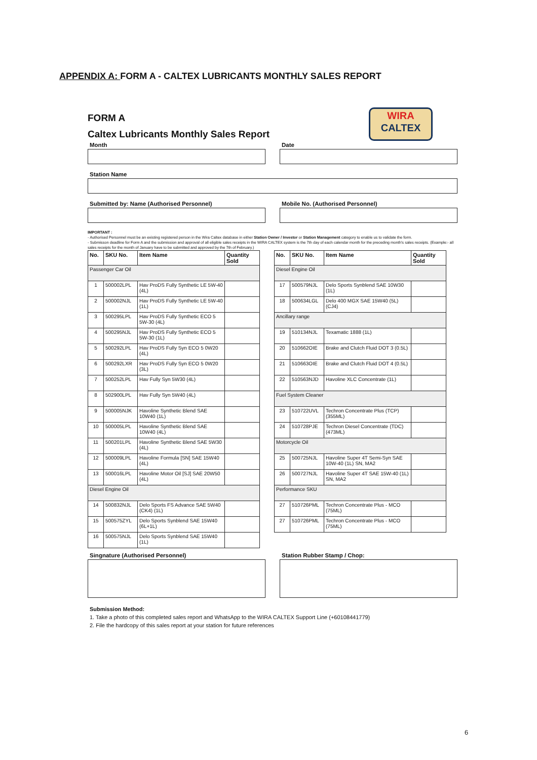APPENDIX A: FORM A - CALTEX LUBRICANTS MONTHLY SALES REPORT
WIRA
CALTEX
FORM A
Caltex Lubricants Monthly Sales Report
Month Date
Station Name
Submitted by: Name (Authorised Personnel)
Mobile No. (Authorised Personnel)
IMPORTANT :
- Authorised Personnel must be an existing registered person in the Wira Caltex database in either Station Owner / Investor or Station Management category to enable us to validate the form.
- Submisson deadline for Form A and the submission and approval of all eligible sales receipts in the WIRA CALTEX system is the 7th day of each calendar month for the preceding month's sales receipts. (Example:- all sales receipts for the month of January have to be submitted and approved by the 7th of February.)
| No. | SKU No. | Item Name | Quantity Sold |
| --- | --- | --- | --- |
| Passenger Car Oil | | | |
| 1 | 500002LPL | Hav ProDS Fully Synthetic LE 5W-40 (4L) | |
| 2 | 500002NJL | Hav ProDS Fully Synthetic LE 5W-40 (1L) | |
| 3 | 500295LPL | Hav ProDS Fully Synthetic ECO 5 5W-30 (4L) | |
| 4 | 500295NJL | Hav ProDS Fully Synthetic ECO 5 5W-30 (1L) | |
| 5 | 500292LPL | Hav ProDS Fully Syn ECO 5 0W20 (4L) | |
| 6 | 500292LXR | Hav ProDS Fully Syn ECO 5 0W20 (3L) | |
| 7 | 500252LPL | Hav Fully Syn 5W30 (4L) | |
| 8 | 502900LPL | Hav Fully Syn 5W40 (4L) | |
| 9 | 500005NJK | Havoline Synthetic Blend SAE 10W40 (1L) | |
| 10 | 500005LPL | Havoline Synthetic Blend SAE 10W40 (4L) | |
| 11 | 500201LPL | Havoline Synthetic Blend SAE 5W30 (4L) | |
| 12 | 500009LPL | Havoline Formula [SN] SAE 15W40 (4L) | |
| 13 | 500016LPL | Havoline Motor Oil [SJ] SAE 20W50 (4L) | |
| Diesel Engine Oil | | | |
| 14 | 500832NJL | Delo Sports FS Advance SAE 5W40 (CK4) (1L) | |
| 15 | 500575ZYL | Delo Sports Synblend SAE 15W40 (6L+1L) | |
| 16 | 500575NJL | Delo Sports Synblend SAE 15W40 (1L) | |
| No. | SKU No. | Item Name | Quantity Sold |
| --- | --- | --- | --- |
| Diesel Engine Oil | | | |
| 17 | 500579NJL | Delo Sports Synblend SAE 10W30 (1L) | |
| 18 | 500634LGL | Delo 400 MGX SAE 15W40 (5L) (CJ4) | |
| Ancillary range | | | |
| 19 | 510134NJL | Texamatic 1888 (1L) | |
| 20 | 510662OIE | Brake and Clutch Fluid DOT 3 (0.5L) | |
| 21 | 510663OIE | Brake and Clutch Fluid DOT 4 (0.5L) | |
| 22 | 510563NJD | Havoline XLC Concentrate (1L) | |
| Fuel System Cleaner | | | |
| 23 | 510722UVL | Techron Concentrate Plus (TCP) (355ML) | |
| 24 | 510728PJE | Techron Diesel Concentrate (TDC) (473ML) | |
| Motorcycle Oil | | | |
| 25 | 500725NJL | Havoline Super 4T Semi-Syn SAE 10W-40 (1L) SN, MA2 | |
| 26 | 500727NJL | Havoline Super 4T SAE 15W-40 (1L) SN, MA2 | |
| Performance SKU | | | |
| 27 | 510726PML | Techron Concentrate Plus - MCO (75ML) | |
| 27 | 510726PML | Techron Concentrate Plus - MCO (75ML) | |
Singnature (Authorised Personnel)
Station Rubber Stamp / Chop:
Submission Method:
1. Take a photo of this completed sales report and WhatsApp to the WIRA CALTEX Support Line (+60108441779)
2. File the hardcopy of this sales report at your station for future references
6